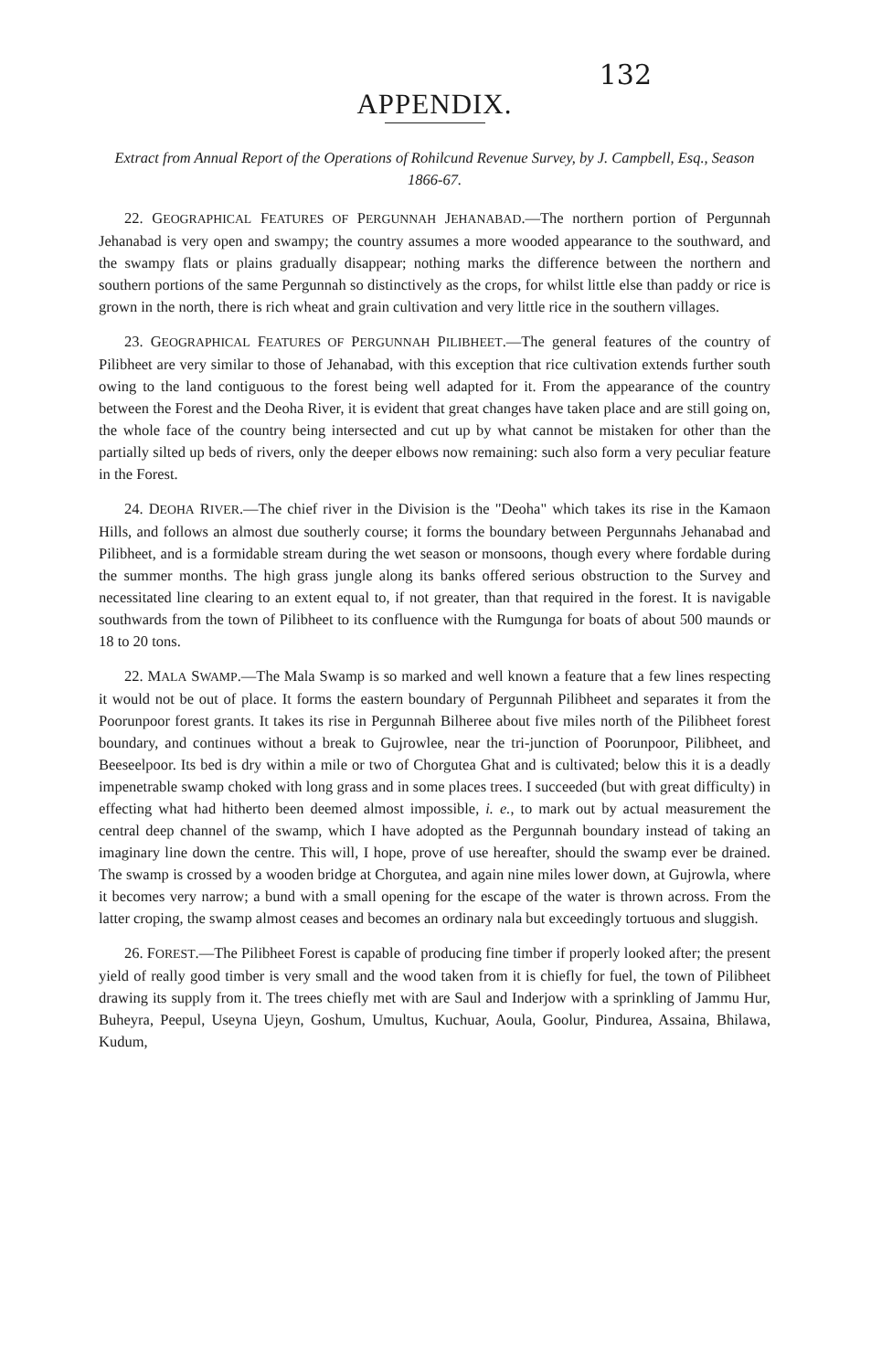132
APPENDIX.
Extract from Annual Report of the Operations of Rohilcund Revenue Survey, by J. Campbell, Esq., Season 1866-67.
22. GEOGRAPHICAL FEATURES OF PERGUNNAH JEHANABAD.—The northern portion of Pergunnah Jehanabad is very open and swampy; the country assumes a more wooded appearance to the southward, and the swampy flats or plains gradually disappear; nothing marks the difference between the northern and southern portions of the same Pergunnah so distinctively as the crops, for whilst little else than paddy or rice is grown in the north, there is rich wheat and grain cultivation and very little rice in the southern villages.
23. GEOGRAPHICAL FEATURES OF PERGUNNAH PILIBHEET.—The general features of the country of Pilibheet are very similar to those of Jehanabad, with this exception that rice cultivation extends further south owing to the land contiguous to the forest being well adapted for it. From the appearance of the country between the Forest and the Deoha River, it is evident that great changes have taken place and are still going on, the whole face of the country being intersected and cut up by what cannot be mistaken for other than the partially silted up beds of rivers, only the deeper elbows now remaining: such also form a very peculiar feature in the Forest.
24. DEOHA RIVER.—The chief river in the Division is the "Deoha" which takes its rise in the Kamaon Hills, and follows an almost due southerly course; it forms the boundary between Pergunnahs Jehanabad and Pilibheet, and is a formidable stream during the wet season or monsoons, though every where fordable during the summer months. The high grass jungle along its banks offered serious obstruction to the Survey and necessitated line clearing to an extent equal to, if not greater, than that required in the forest. It is navigable southwards from the town of Pilibheet to its confluence with the Rumgunga for boats of about 500 maunds or 18 to 20 tons.
22. MALA SWAMP.—The Mala Swamp is so marked and well known a feature that a few lines respecting it would not be out of place. It forms the eastern boundary of Pergunnah Pilibheet and separates it from the Poorunpoor forest grants. It takes its rise in Pergunnah Bilheree about five miles north of the Pilibheet forest boundary, and continues without a break to Gujrowlee, near the tri-junction of Poorunpoor, Pilibheet, and Beeseelpoor. Its bed is dry within a mile or two of Chorgutea Ghat and is cultivated; below this it is a deadly impenetrable swamp choked with long grass and in some places trees. I succeeded (but with great difficulty) in effecting what had hitherto been deemed almost impossible, i. e., to mark out by actual measurement the central deep channel of the swamp, which I have adopted as the Pergunnah boundary instead of taking an imaginary line down the centre. This will, I hope, prove of use hereafter, should the swamp ever be drained. The swamp is crossed by a wooden bridge at Chorgutea, and again nine miles lower down, at Gujrowla, where it becomes very narrow; a bund with a small opening for the escape of the water is thrown across. From the latter croping, the swamp almost ceases and becomes an ordinary nala but exceedingly tortuous and sluggish.
26. FOREST.—The Pilibheet Forest is capable of producing fine timber if properly looked after; the present yield of really good timber is very small and the wood taken from it is chiefly for fuel, the town of Pilibheet drawing its supply from it. The trees chiefly met with are Saul and Inderjow with a sprinkling of Jammu Hur, Buheyra, Peepul, Useyna Ujeyn, Goshum, Umultus, Kuchuar, Aoula, Goolur, Pindurea, Assaina, Bhilawa, Kudum,